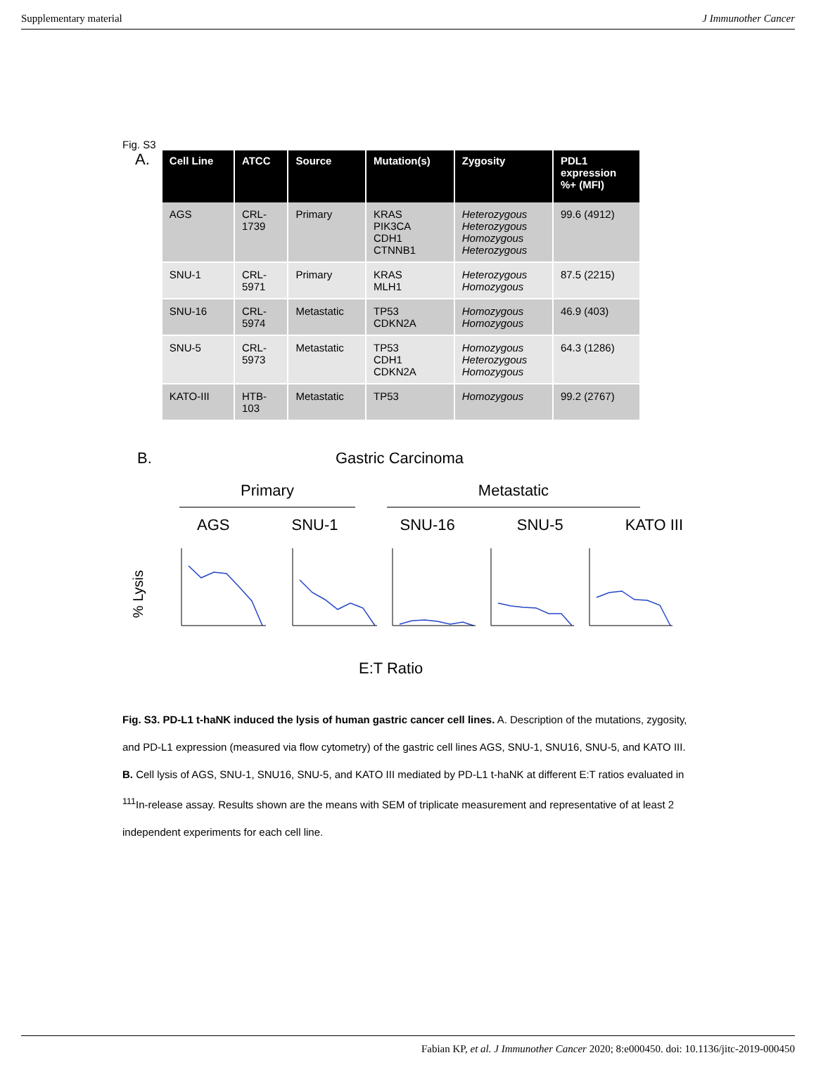Supplementary material J Immunother Cancer
Fig. S3
A.
| Cell Line | ATCC | Source | Mutation(s) | Zygosity | PDL1 expression %+ (MFI) |
| --- | --- | --- | --- | --- | --- |
| AGS | CRL- 1739 | Primary | KRAS PIK3CA CDH1 CTNNB1 | Heterozygous Heterozygous Homozygous Heterozygous | 99.6 (4912) |
| SNU-1 | CRL- 5971 | Primary | KRAS MLH1 | Heterozygous Homozygous | 87.5 (2215) |
| SNU-16 | CRL- 5974 | Metastatic | TP53 CDKN2A | Homozygous Homozygous | 46.9 (403) |
| SNU-5 | CRL- 5973 | Metastatic | TP53 CDH1 CDKN2A | Homozygous Heterozygous Homozygous | 64.3 (1286) |
| KATO-III | HTB- 103 | Metastatic | TP53 | Homozygous | 99.2 (2767) |
B. Gastric Carcinoma
Primary Metastatic
AGS SNU-1 SNU-16 SNU-5 KATO III
% Lysis
E:T Ratio
Fig. S3. PD-L1 t-haNK induced the lysis of human gastric cancer cell lines. A. Description of the mutations, zygosity, and PD-L1 expression (measured via flow cytometry) of the gastric cell lines AGS, SNU-1, SNU16, SNU-5, and KATO III. B. Cell lysis of AGS, SNU-1, SNU16, SNU-5, and KATO III mediated by PD-L1 t-haNK at different E:T ratios evaluated in <sup>111</sup>In-release assay. Results shown are the means with SEM of triplicate measurement and representative of at least 2 independent experiments for each cell line.
Fabian KP, et al. J Immunother Cancer 2020; 8:e000450. doi: 10.1136/jitc-2019-000450